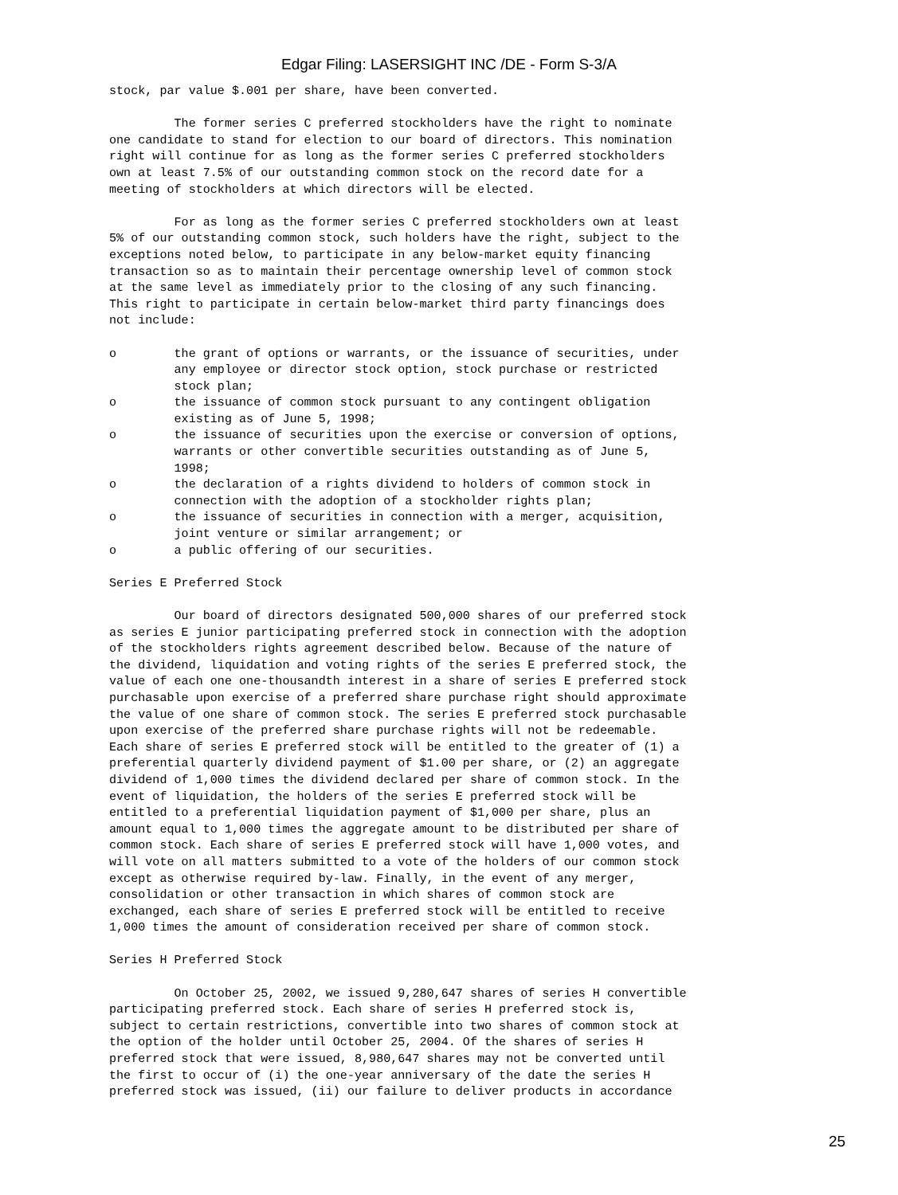Edgar Filing: LASERSIGHT INC /DE - Form S-3/A
stock, par value $.001 per share, have been converted.

         The former series C preferred stockholders have the right to nominate
one candidate to stand for election to our board of directors. This nomination
right will continue for as long as the former series C preferred stockholders
own at least 7.5% of our outstanding common stock on the record date for a
meeting of stockholders at which directors will be elected.

         For as long as the former series C preferred stockholders own at least
5% of our outstanding common stock, such holders have the right, subject to the
exceptions noted below, to participate in any below-market equity financing
transaction so as to maintain their percentage ownership level of common stock
at the same level as immediately prior to the closing of any such financing.
This right to participate in certain below-market third party financings does
not include:

o        the grant of options or warrants, or the issuance of securities, under
         any employee or director stock option, stock purchase or restricted
         stock plan;
o        the issuance of common stock pursuant to any contingent obligation
         existing as of June 5, 1998;
o        the issuance of securities upon the exercise or conversion of options,
         warrants or other convertible securities outstanding as of June 5,
         1998;
o        the declaration of a rights dividend to holders of common stock in
         connection with the adoption of a stockholder rights plan;
o        the issuance of securities in connection with a merger, acquisition,
         joint venture or similar arrangement; or
o        a public offering of our securities.

Series E Preferred Stock

         Our board of directors designated 500,000 shares of our preferred stock
as series E junior participating preferred stock in connection with the adoption
of the stockholders rights agreement described below. Because of the nature of
the dividend, liquidation and voting rights of the series E preferred stock, the
value of each one one-thousandth interest in a share of series E preferred stock
purchasable upon exercise of a preferred share purchase right should approximate
the value of one share of common stock. The series E preferred stock purchasable
upon exercise of the preferred share purchase rights will not be redeemable.
Each share of series E preferred stock will be entitled to the greater of (1) a
preferential quarterly dividend payment of $1.00 per share, or (2) an aggregate
dividend of 1,000 times the dividend declared per share of common stock. In the
event of liquidation, the holders of the series E preferred stock will be
entitled to a preferential liquidation payment of $1,000 per share, plus an
amount equal to 1,000 times the aggregate amount to be distributed per share of
common stock. Each share of series E preferred stock will have 1,000 votes, and
will vote on all matters submitted to a vote of the holders of our common stock
except as otherwise required by-law. Finally, in the event of any merger,
consolidation or other transaction in which shares of common stock are
exchanged, each share of series E preferred stock will be entitled to receive
1,000 times the amount of consideration received per share of common stock.

Series H Preferred Stock

         On October 25, 2002, we issued 9,280,647 shares of series H convertible
participating preferred stock. Each share of series H preferred stock is,
subject to certain restrictions, convertible into two shares of common stock at
the option of the holder until October 25, 2004. Of the shares of series H
preferred stock that were issued, 8,980,647 shares may not be converted until
the first to occur of (i) the one-year anniversary of the date the series H
preferred stock was issued, (ii) our failure to deliver products in accordance
25